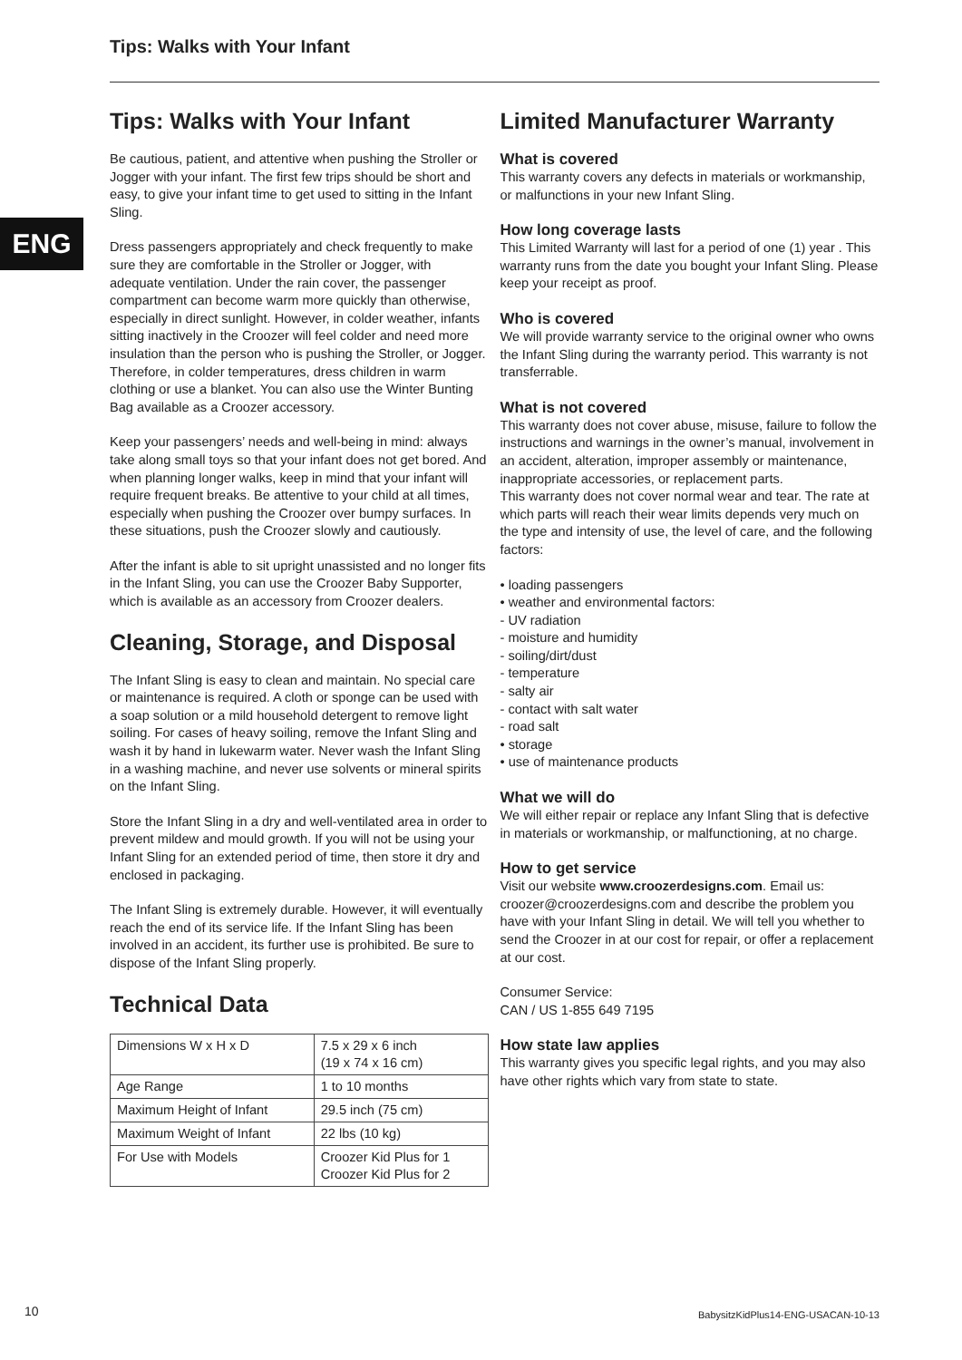Tips: Walks with Your Infant
ENG
Tips: Walks with Your Infant
Be cautious, patient, and attentive when pushing the Stroller or Jogger with your infant. The first few trips should be short and easy, to give your infant time to get used to sitting in the Infant Sling.
Dress passengers appropriately and check frequently to make sure they are comfortable in the Stroller or Jogger, with adequate ventilation. Under the rain cover, the passenger compartment can become warm more quickly than otherwise, especially in direct sunlight. However, in colder weather, infants sitting inactively in the Croozer will feel colder and need more insulation than the person who is pushing the Stroller, or Jogger. Therefore, in colder temperatures, dress children in warm clothing or use a blanket. You can also use the Winter Bunting Bag available as a Croozer accessory.
Keep your passengers’ needs and well-being in mind: always take along small toys so that your infant does not get bored. And when planning longer walks, keep in mind that your infant will require frequent breaks. Be attentive to your child at all times, especially when pushing the Croozer over bumpy surfaces. In these situations, push the Croozer slowly and cautiously.
After the infant is able to sit upright unassisted and no longer fits in the Infant Sling, you can use the Croozer Baby Supporter, which is available as an accessory from Croozer dealers.
Cleaning, Storage, and Disposal
The Infant Sling is easy to clean and maintain. No special care or maintenance is required. A cloth or sponge can be used with a soap solution or a mild household detergent to remove light soiling. For cases of heavy soiling, remove the Infant Sling and wash it by hand in lukewarm water. Never wash the Infant Sling in a washing machine, and never use solvents or mineral spirits on the Infant Sling.
Store the Infant Sling in a dry and well-ventilated area in order to prevent mildew and mould growth. If you will not be using your Infant Sling for an extended period of time, then store it dry and enclosed in packaging.
The Infant Sling is extremely durable. However, it will eventually reach the end of its service life. If the Infant Sling has been involved in an accident, its further use is prohibited. Be sure to dispose of the Infant Sling properly.
Technical Data
| Dimensions W x H x D | 7.5 x 29 x 6 inch (19 x 74 x 16 cm) |
| Age Range | 1 to 10 months |
| Maximum Height of Infant | 29.5 inch (75 cm) |
| Maximum Weight of Infant | 22 lbs (10 kg) |
| For Use with Models | Croozer Kid Plus for 1 Croozer Kid Plus for 2 |
Limited Manufacturer Warranty
What is covered
This warranty covers any defects in materials or workmanship, or malfunctions in your new Infant Sling.
How long coverage lasts
This Limited Warranty will last for a period of one (1) year . This warranty runs from the date you bought your Infant Sling. Please keep your receipt as proof.
Who is covered
We will provide warranty service to the original owner who owns the Infant Sling during the warranty period. This warranty is not transferrable.
What is not covered
This warranty does not cover abuse, misuse, failure to follow the instructions and warnings in the owner’s manual, involvement in an accident, alteration, improper assembly or maintenance, inappropriate accessories, or replacement parts.
This warranty does not cover normal wear and tear. The rate at which parts will reach their wear limits depends very much on the type and intensity of use, the level of care, and the following factors:
• loading passengers
• weather and environmental factors:
- UV radiation
- moisture and humidity
- soiling/dirt/dust
- temperature
- salty air
- contact with salt water
- road salt
• storage
• use of maintenance products
What we will do
We will either repair or replace any Infant Sling that is defective in materials or workmanship, or malfunctioning, at no charge.
How to get service
Visit our website www.croozerdesigns.com. Email us: croozer@croozerdesigns.com and describe the problem you have with your Infant Sling in detail. We will tell you whether to send the Croozer in at our cost for repair, or offer a replacement at our cost.
Consumer Service:
CAN / US 1-855 649 7195
How state law applies
This warranty gives you specific legal rights, and you may also have other rights which vary from state to state.
10
BabysitzKidPlus14-ENG-USACAN-10-13